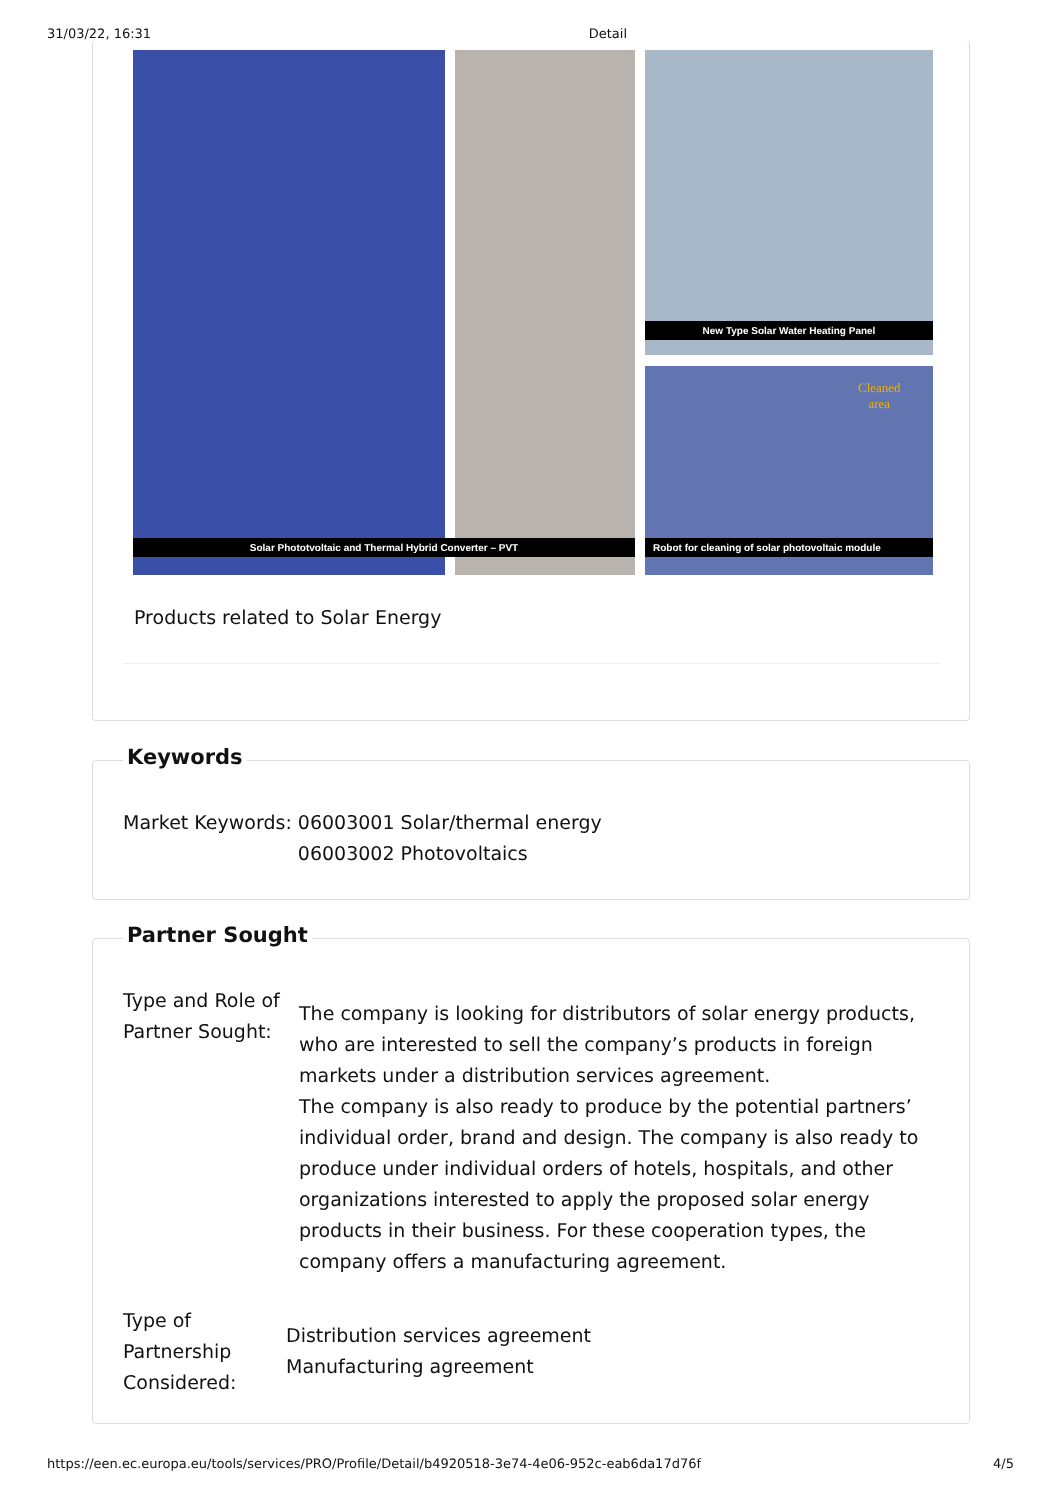31/03/22, 16:31 Detail
New Type Solar Water Heating Panel
Solar Phototvoltaic and Thermal Hybrid Converter – PVT
Robot for cleaning of solar photovoltaic module
Cleaned
area
Products related to Solar Energy
Keywords
Market Keywords: 06003001 Solar/thermal energy
06003002 Photovoltaics
Partner Sought
Type and Role of Partner Sought:
The company is looking for distributors of solar energy products, who are interested to sell the company’s products in foreign markets under a distribution services agreement.
The company is also ready to produce by the potential partners’ individual order, brand and design. The company is also ready to produce under individual orders of hotels, hospitals, and other organizations interested to apply the proposed solar energy products in their business. For these cooperation types, the company offers a manufacturing agreement.
Type of Partnership Considered:
Distribution services agreement
Manufacturing agreement
https://een.ec.europa.eu/tools/services/PRO/Profile/Detail/b4920518-3e74-4e06-952c-eab6da17d76f 4/5